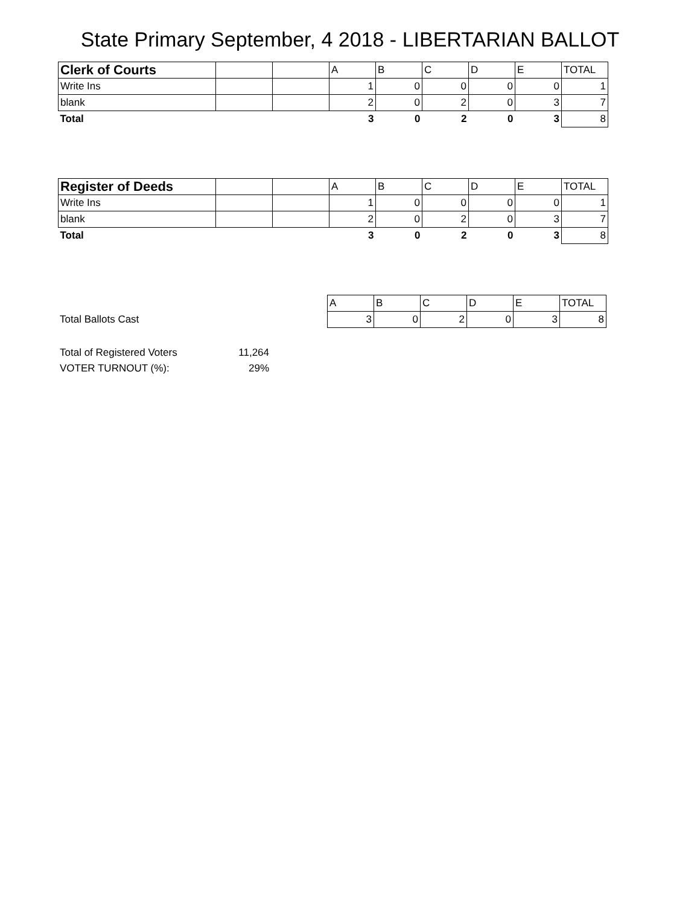State Primary September, 4 2018 - LIBERTARIAN BALLOT
| Clerk of Courts | | | A | B | C | D | E | TOTAL |
| Write Ins | | | 1 | 0 | 0 | 0 | 0 | 1 |
| blank | | | 2 | 0 | 2 | 0 | 3 | 7 |
| Total | | | 3 | 0 | 2 | 0 | 3 | 8 |
| Register of Deeds | | | A | B | C | D | E | TOTAL |
| Write Ins | | | 1 | 0 | 0 | 0 | 0 | 1 |
| blank | | | 2 | 0 | 2 | 0 | 3 | 7 |
| Total | | | 3 | 0 | 2 | 0 | 3 | 8 |
| | | | A | B | C | D | E | TOTAL |
| Total Ballots Cast | | | 3 | 0 | 2 | 0 | 3 | 8 |
| Total of Registered Voters | 11,264 |
| VOTER TURNOUT (%): | 29% |